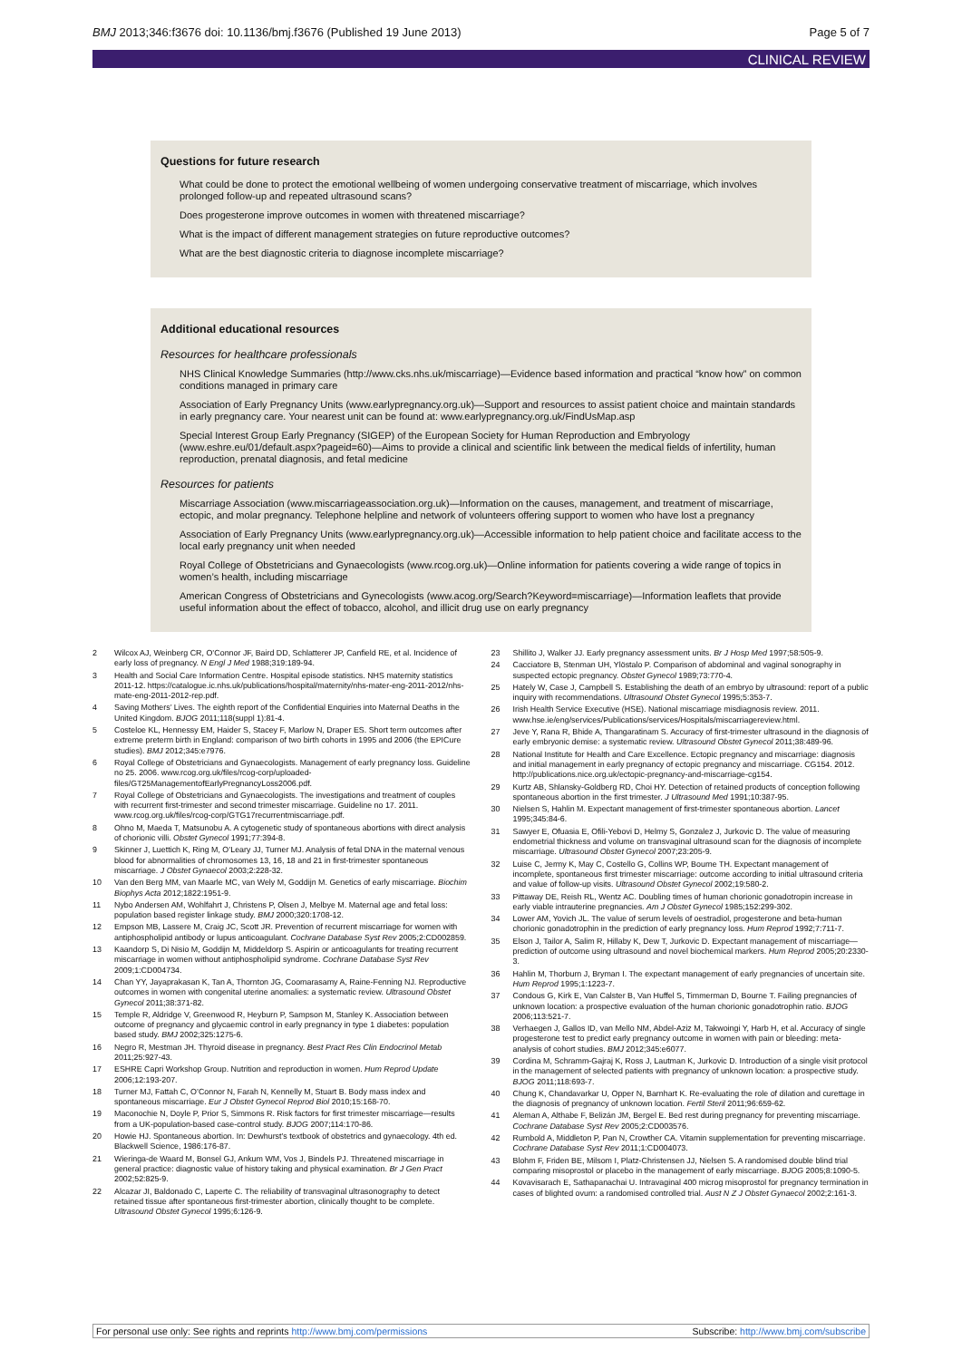BMJ 2013;346:f3676 doi: 10.1136/bmj.f3676 (Published 19 June 2013) Page 5 of 7
CLINICAL REVIEW
Questions for future research
What could be done to protect the emotional wellbeing of women undergoing conservative treatment of miscarriage, which involves prolonged follow-up and repeated ultrasound scans?
Does progesterone improve outcomes in women with threatened miscarriage?
What is the impact of different management strategies on future reproductive outcomes?
What are the best diagnostic criteria to diagnose incomplete miscarriage?
Additional educational resources
Resources for healthcare professionals
NHS Clinical Knowledge Summaries (http://www.cks.nhs.uk/miscarriage)—Evidence based information and practical “know how” on common conditions managed in primary care
Association of Early Pregnancy Units (www.earlypregnancy.org.uk)—Support and resources to assist patient choice and maintain standards in early pregnancy care. Your nearest unit can be found at: www.earlypregnancy.org.uk/FindUsMap.asp
Special Interest Group Early Pregnancy (SIGEP) of the European Society for Human Reproduction and Embryology (www.eshre.eu/01/default.aspx?pageid=60)—Aims to provide a clinical and scientific link between the medical fields of infertility, human reproduction, prenatal diagnosis, and fetal medicine
Resources for patients
Miscarriage Association (www.miscarriageassociation.org.uk)—Information on the causes, management, and treatment of miscarriage, ectopic, and molar pregnancy. Telephone helpline and network of volunteers offering support to women who have lost a pregnancy
Association of Early Pregnancy Units (www.earlypregnancy.org.uk)—Accessible information to help patient choice and facilitate access to the local early pregnancy unit when needed
Royal College of Obstetricians and Gynaecologists (www.rcog.org.uk)—Online information for patients covering a wide range of topics in women’s health, including miscarriage
American Congress of Obstetricians and Gynecologists (www.acog.org/Search?Keyword=miscarriage)—Information leaflets that provide useful information about the effect of tobacco, alcohol, and illicit drug use on early pregnancy
2 Wilcox AJ, Weinberg CR, O’Connor JF, Baird DD, Schlatterer JP, Canfield RE, et al. Incidence of early loss of pregnancy. N Engl J Med 1988;319:189-94.
3 Health and Social Care Information Centre. Hospital episode statistics. NHS maternity statistics 2011-12. https://catalogue.ic.nhs.uk/publications/hospital/maternity/nhs-mater-eng-2011-2012/nhs-mate-eng-2011-2012-rep.pdf.
4 Saving Mothers’ Lives. The eighth report of the Confidential Enquiries into Maternal Deaths in the United Kingdom. BJOG 2011;118(suppl 1):81-4.
5 Costeloe KL, Hennessy EM, Haider S, Stacey F, Marlow N, Draper ES. Short term outcomes after extreme preterm birth in England: comparison of two birth cohorts in 1995 and 2006 (the EPICure studies). BMJ 2012;345:e7976.
6 Royal College of Obstetricians and Gynaecologists. Management of early pregnancy loss. Guideline no 25. 2006. www.rcog.org.uk/files/rcog-corp/uploaded-files/GT25ManagementofEarlyPregnancyLoss2006.pdf.
7 Royal College of Obstetricians and Gynaecologists. The investigations and treatment of couples with recurrent first-trimester and second trimester miscarriage. Guideline no 17. 2011. www.rcog.org.uk/files/rcog-corp/GTG17recurrentmiscarriage.pdf.
8 Ohno M, Maeda T, Matsunobu A. A cytogenetic study of spontaneous abortions with direct analysis of chorionic villi. Obstet Gynecol 1991;77:394-8.
9 Skinner J, Luettich K, Ring M, O’Leary JJ, Turner MJ. Analysis of fetal DNA in the maternal venous blood for abnormalities of chromosomes 13, 16, 18 and 21 in first-trimester spontaneous miscarriage. J Obstet Gynaecol 2003;2:228-32.
10 Van den Berg MM, van Maarle MC, van Wely M, Goddijn M. Genetics of early miscarriage. Biochim Biophys Acta 2012;1822:1951-9.
11 Nybo Andersen AM, Wohlfahrt J, Christens P, Olsen J, Melbye M. Maternal age and fetal loss: population based register linkage study. BMJ 2000;320:1708-12.
12 Empson MB, Lassere M, Craig JC, Scott JR. Prevention of recurrent miscarriage for women with antiphospholipid antibody or lupus anticoagulant. Cochrane Database Syst Rev 2005;2:CD002859.
13 Kaandorp S, Di Nisio M, Goddijn M, Middeldorp S. Aspirin or anticoagulants for treating recurrent miscarriage in women without antiphospholipid syndrome. Cochrane Database Syst Rev 2009;1:CD004734.
14 Chan YY, Jayaprakasan K, Tan A, Thornton JG, Coomarasamy A, Raine-Fenning NJ. Reproductive outcomes in women with congenital uterine anomalies: a systematic review. Ultrasound Obstet Gynecol 2011;38:371-82.
15 Temple R, Aldridge V, Greenwood R, Heyburn P, Sampson M, Stanley K. Association between outcome of pregnancy and glycaemic control in early pregnancy in type 1 diabetes: population based study. BMJ 2002;325:1275-6.
16 Negro R, Mestman JH. Thyroid disease in pregnancy. Best Pract Res Clin Endocrinol Metab 2011;25:927-43.
17 ESHRE Capri Workshop Group. Nutrition and reproduction in women. Hum Reprod Update 2006;12:193-207.
18 Turner MJ, Fattah C, O’Connor N, Farah N, Kennelly M, Stuart B. Body mass index and spontaneous miscarriage. Eur J Obstet Gynecol Reprod Biol 2010;15:168-70.
19 Maconochie N, Doyle P, Prior S, Simmons R. Risk factors for first trimester miscarriage—results from a UK-population-based case-control study. BJOG 2007;114:170-86.
20 Howie HJ. Spontaneous abortion. In: Dewhurst’s textbook of obstetrics and gynaecology. 4th ed. Blackwell Science, 1986:176-87.
21 Wieringa-de Waard M, Bonsel GJ, Ankum WM, Vos J, Bindels PJ. Threatened miscarriage in general practice: diagnostic value of history taking and physical examination. Br J Gen Pract 2002;52:825-9.
22 Alcazar JI, Baldonado C, Laperte C. The reliability of transvaginal ultrasonography to detect retained tissue after spontaneous first-trimester abortion, clinically thought to be complete. Ultrasound Obstet Gynecol 1995;6:126-9.
23 Shillito J, Walker JJ. Early pregnancy assessment units. Br J Hosp Med 1997;58:505-9.
24 Cacciatore B, Stenman UH, Ylöstalo P. Comparison of abdominal and vaginal sonography in suspected ectopic pregnancy. Obstet Gynecol 1989;73:770-4.
25 Hately W, Case J, Campbell S. Establishing the death of an embryo by ultrasound: report of a public inquiry with recommendations. Ultrasound Obstet Gynecol 1995;5:353-7.
26 Irish Health Service Executive (HSE). National miscarriage misdiagnosis review. 2011. www.hse.ie/eng/services/Publications/services/Hospitals/miscarriagereview.html.
27 Jeve Y, Rana R, Bhide A, Thangaratinam S. Accuracy of first-trimester ultrasound in the diagnosis of early embryonic demise: a systematic review. Ultrasound Obstet Gynecol 2011;38:489-96.
28 National Institute for Health and Care Excellence. Ectopic pregnancy and miscarriage: diagnosis and initial management in early pregnancy of ectopic pregnancy and miscarriage. CG154. 2012. http://publications.nice.org.uk/ectopic-pregnancy-and-miscarriage-cg154.
29 Kurtz AB, Shlansky-Goldberg RD, Choi HY. Detection of retained products of conception following spontaneous abortion in the first trimester. J Ultrasound Med 1991;10:387-95.
30 Nielsen S, Hahlin M. Expectant management of first-trimester spontaneous abortion. Lancet 1995;345:84-6.
31 Sawyer E, Ofuasia E, Ofili-Yebovi D, Helmy S, Gonzalez J, Jurkovic D. The value of measuring endometrial thickness and volume on transvaginal ultrasound scan for the diagnosis of incomplete miscarriage. Ultrasound Obstet Gynecol 2007;23:205-9.
32 Luise C, Jermy K, May C, Costello G, Collins WP, Bourne TH. Expectant management of incomplete, spontaneous first trimester miscarriage: outcome according to initial ultrasound criteria and value of follow-up visits. Ultrasound Obstet Gynecol 2002;19:580-2.
33 Pittaway DE, Reish RL, Wentz AC. Doubling times of human chorionic gonadotropin increase in early viable intrauterine pregnancies. Am J Obstet Gynecol 1985;152:299-302.
34 Lower AM, Yovich JL. The value of serum levels of oestradiol, progesterone and beta-human chorionic gonadotrophin in the prediction of early pregnancy loss. Hum Reprod 1992;7:711-7.
35 Elson J, Tailor A, Salim R, Hillaby K, Dew T, Jurkovic D. Expectant management of miscarriage—prediction of outcome using ultrasound and novel biochemical markers. Hum Reprod 2005;20:2330-3.
36 Hahlin M, Thorburn J, Bryman I. The expectant management of early pregnancies of uncertain site. Hum Reprod 1995;1:1223-7.
37 Condous G, Kirk E, Van Calster B, Van Huffel S, Timmerman D, Bourne T. Failing pregnancies of unknown location: a prospective evaluation of the human chorionic gonadotrophin ratio. BJOG 2006;113:521-7.
38 Verhaegen J, Gallos ID, van Mello NM, Abdel-Aziz M, Takwoingi Y, Harb H, et al. Accuracy of single progesterone test to predict early pregnancy outcome in women with pain or bleeding: meta-analysis of cohort studies. BMJ 2012;345:e6077.
39 Cordina M, Schramm-Gajraj K, Ross J, Lautman K, Jurkovic D. Introduction of a single visit protocol in the management of selected patients with pregnancy of unknown location: a prospective study. BJOG 2011;118:693-7.
40 Chung K, Chandavarkar U, Opper N, Barnhart K. Re-evaluating the role of dilation and curettage in the diagnosis of pregnancy of unknown location. Fertil Steril 2011;96:659-62.
41 Aleman A, Althabe F, Belizán JM, Bergel E. Bed rest during pregnancy for preventing miscarriage. Cochrane Database Syst Rev 2005;2:CD003576.
42 Rumbold A, Middleton P, Pan N, Crowther CA. Vitamin supplementation for preventing miscarriage. Cochrane Database Syst Rev 2011;1:CD004073.
43 Blohm F, Friden BE, Milsom I, Platz-Christensen JJ, Nielsen S. A randomised double blind trial comparing misoprostol or placebo in the management of early miscarriage. BJOG 2005;8:1090-5.
44 Kovavisarach E, Sathapanachai U. Intravaginal 400 microg misoprostol for pregnancy termination in cases of blighted ovum: a randomised controlled trial. Aust N Z J Obstet Gynaecol 2002;2:161-3.
For personal use only: See rights and reprints http://www.bmj.com/permissions Subscribe: http://www.bmj.com/subscribe